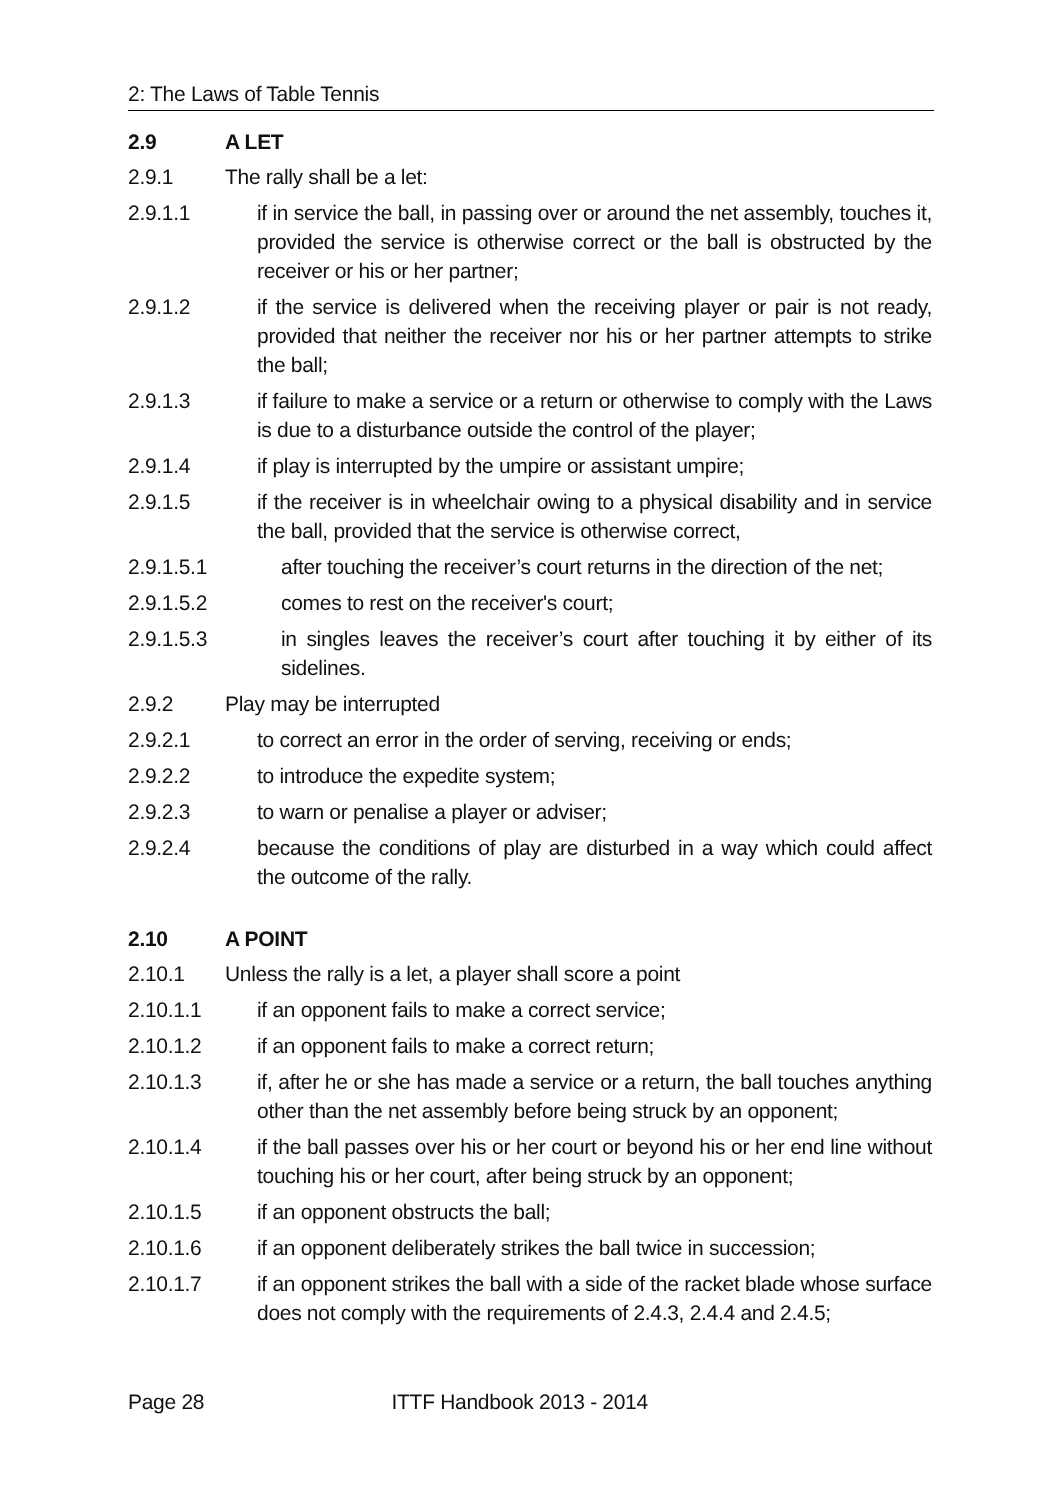2: The Laws of Table Tennis
2.9 A LET
2.9.1 The rally shall be a let:
2.9.1.1 if in service the ball, in passing over or around the net assembly, touches it, provided the service is otherwise correct or the ball is obstructed by the receiver or his or her partner;
2.9.1.2 if the service is delivered when the receiving player or pair is not ready, provided that neither the receiver nor his or her partner attempts to strike the ball;
2.9.1.3 if failure to make a service or a return or otherwise to comply with the Laws is due to a disturbance outside the control of the player;
2.9.1.4 if play is interrupted by the umpire or assistant umpire;
2.9.1.5 if the receiver is in wheelchair owing to a physical disability and in service the ball, provided that the service is otherwise correct,
2.9.1.5.1 after touching the receiver’s court returns in the direction of the net;
2.9.1.5.2 comes to rest on the receiver's court;
2.9.1.5.3 in singles leaves the receiver’s court after touching it by either of its sidelines.
2.9.2 Play may be interrupted
2.9.2.1 to correct an error in the order of serving, receiving or ends;
2.9.2.2 to introduce the expedite system;
2.9.2.3 to warn or penalise a player or adviser;
2.9.2.4 because the conditions of play are disturbed in a way which could affect the outcome of the rally.
2.10 A POINT
2.10.1 Unless the rally is a let, a player shall score a point
2.10.1.1 if an opponent fails to make a correct service;
2.10.1.2 if an opponent fails to make a correct return;
2.10.1.3 if, after he or she has made a service or a return, the ball touches anything other than the net assembly before being struck by an opponent;
2.10.1.4 if the ball passes over his or her court or beyond his or her end line without touching his or her court, after being struck by an opponent;
2.10.1.5 if an opponent obstructs the ball;
2.10.1.6 if an opponent deliberately strikes the ball twice in succession;
2.10.1.7 if an opponent strikes the ball with a side of the racket blade whose surface does not comply with the requirements of 2.4.3, 2.4.4 and 2.4.5;
Page 28 ITTF Handbook 2013 - 2014